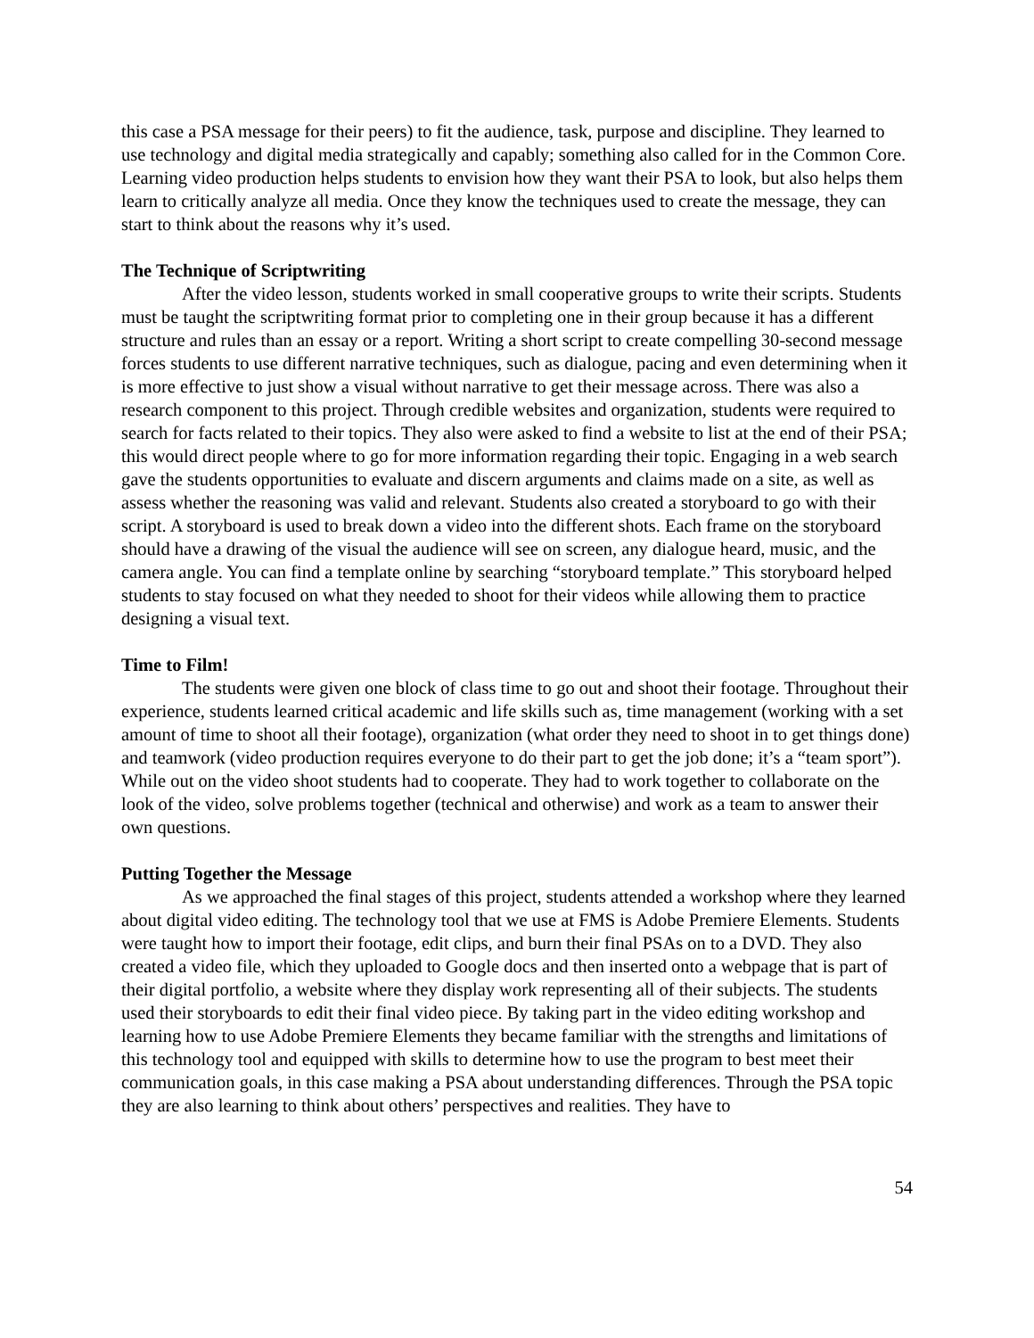this case a PSA message for their peers) to fit the audience, task, purpose and discipline. They learned to use technology and digital media strategically and capably; something also called for in the Common Core. Learning video production helps students to envision how they want their PSA to look, but also helps them learn to critically analyze all media. Once they know the techniques used to create the message, they can start to think about the reasons why it’s used.
The Technique of Scriptwriting
After the video lesson, students worked in small cooperative groups to write their scripts. Students must be taught the scriptwriting format prior to completing one in their group because it has a different structure and rules than an essay or a report. Writing a short script to create compelling 30-second message forces students to use different narrative techniques, such as dialogue, pacing and even determining when it is more effective to just show a visual without narrative to get their message across. There was also a research component to this project. Through credible websites and organization, students were required to search for facts related to their topics. They also were asked to find a website to list at the end of their PSA; this would direct people where to go for more information regarding their topic. Engaging in a web search gave the students opportunities to evaluate and discern arguments and claims made on a site, as well as assess whether the reasoning was valid and relevant. Students also created a storyboard to go with their script. A storyboard is used to break down a video into the different shots. Each frame on the storyboard should have a drawing of the visual the audience will see on screen, any dialogue heard, music, and the camera angle. You can find a template online by searching “storyboard template.” This storyboard helped students to stay focused on what they needed to shoot for their videos while allowing them to practice designing a visual text.
Time to Film!
The students were given one block of class time to go out and shoot their footage. Throughout their experience, students learned critical academic and life skills such as, time management (working with a set amount of time to shoot all their footage), organization (what order they need to shoot in to get things done) and teamwork (video production requires everyone to do their part to get the job done; it’s a “team sport”). While out on the video shoot students had to cooperate. They had to work together to collaborate on the look of the video, solve problems together (technical and otherwise) and work as a team to answer their own questions.
Putting Together the Message
As we approached the final stages of this project, students attended a workshop where they learned about digital video editing. The technology tool that we use at FMS is Adobe Premiere Elements. Students were taught how to import their footage, edit clips, and burn their final PSAs on to a DVD. They also created a video file, which they uploaded to Google docs and then inserted onto a webpage that is part of their digital portfolio, a website where they display work representing all of their subjects. The students used their storyboards to edit their final video piece. By taking part in the video editing workshop and learning how to use Adobe Premiere Elements they became familiar with the strengths and limitations of this technology tool and equipped with skills to determine how to use the program to best meet their communication goals, in this case making a PSA about understanding differences. Through the PSA topic they are also learning to think about others’ perspectives and realities. They have to
54